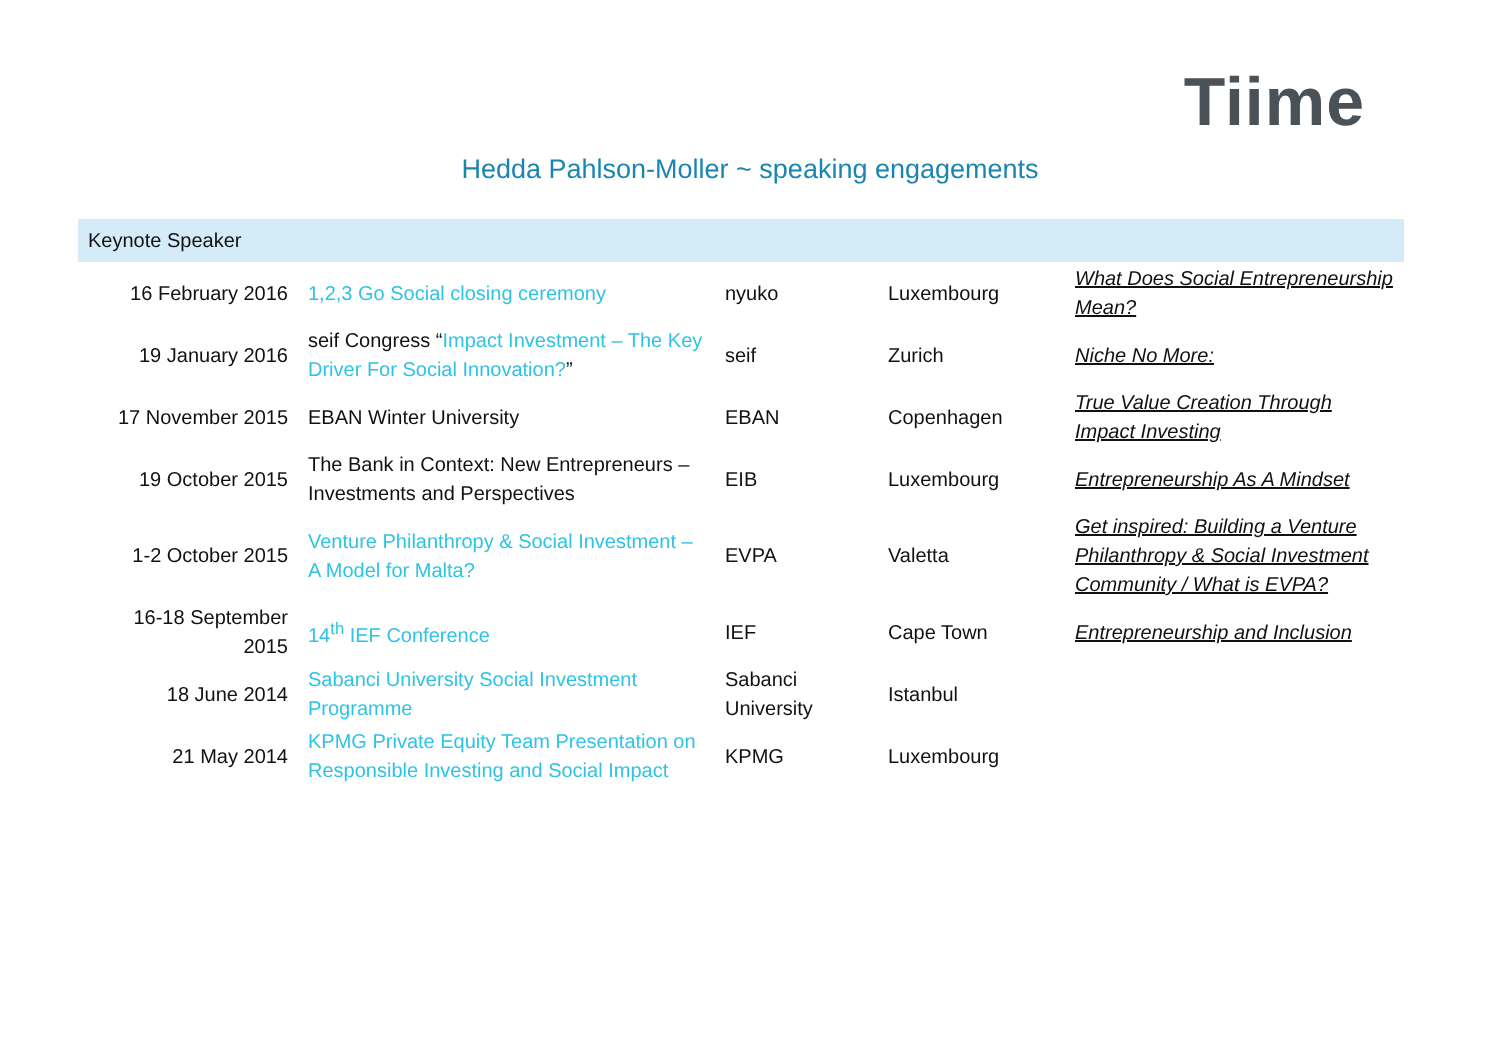Tiime
Hedda Pahlson-Moller ~ speaking engagements
| Keynote Speaker | | | | |
| --- | --- | --- | --- | --- |
| 16 February 2016 | 1,2,3 Go Social closing ceremony | nyuko | Luxembourg | What Does Social Entrepreneurship Mean? |
| 19 January 2016 | seif Congress “ Impact Investment – The Key Driver For Social Innovation? ” | seif | Zurich | Niche No More: |
| 17 November 2015 | EBAN Winter University | EBAN | Copenhagen | True Value Creation Through Impact Investing |
| 19 October 2015 | The Bank in Context: New Entrepreneurs – Investments and Perspectives | EIB | Luxembourg | Entrepreneurship As A Mindset |
| 1-2 October 2015 | Venture Philanthropy & Social Investment – A Model for Malta? | EVPA | Valetta | Get inspired: Building a Venture Philanthropy & Social Investment Community / What is EVPA? |
| 16-18 September 2015 | 14<sup>th</sup> IEF Conference | IEF | Cape Town | Entrepreneurship and Inclusion |
| 18 June 2014 | Sabanci University Social Investment Programme | Sabanci University | Istanbul | |
| 21 May 2014 | KPMG Private Equity Team Presentation on Responsible Investing and Social Impact | KPMG | Luxembourg | |